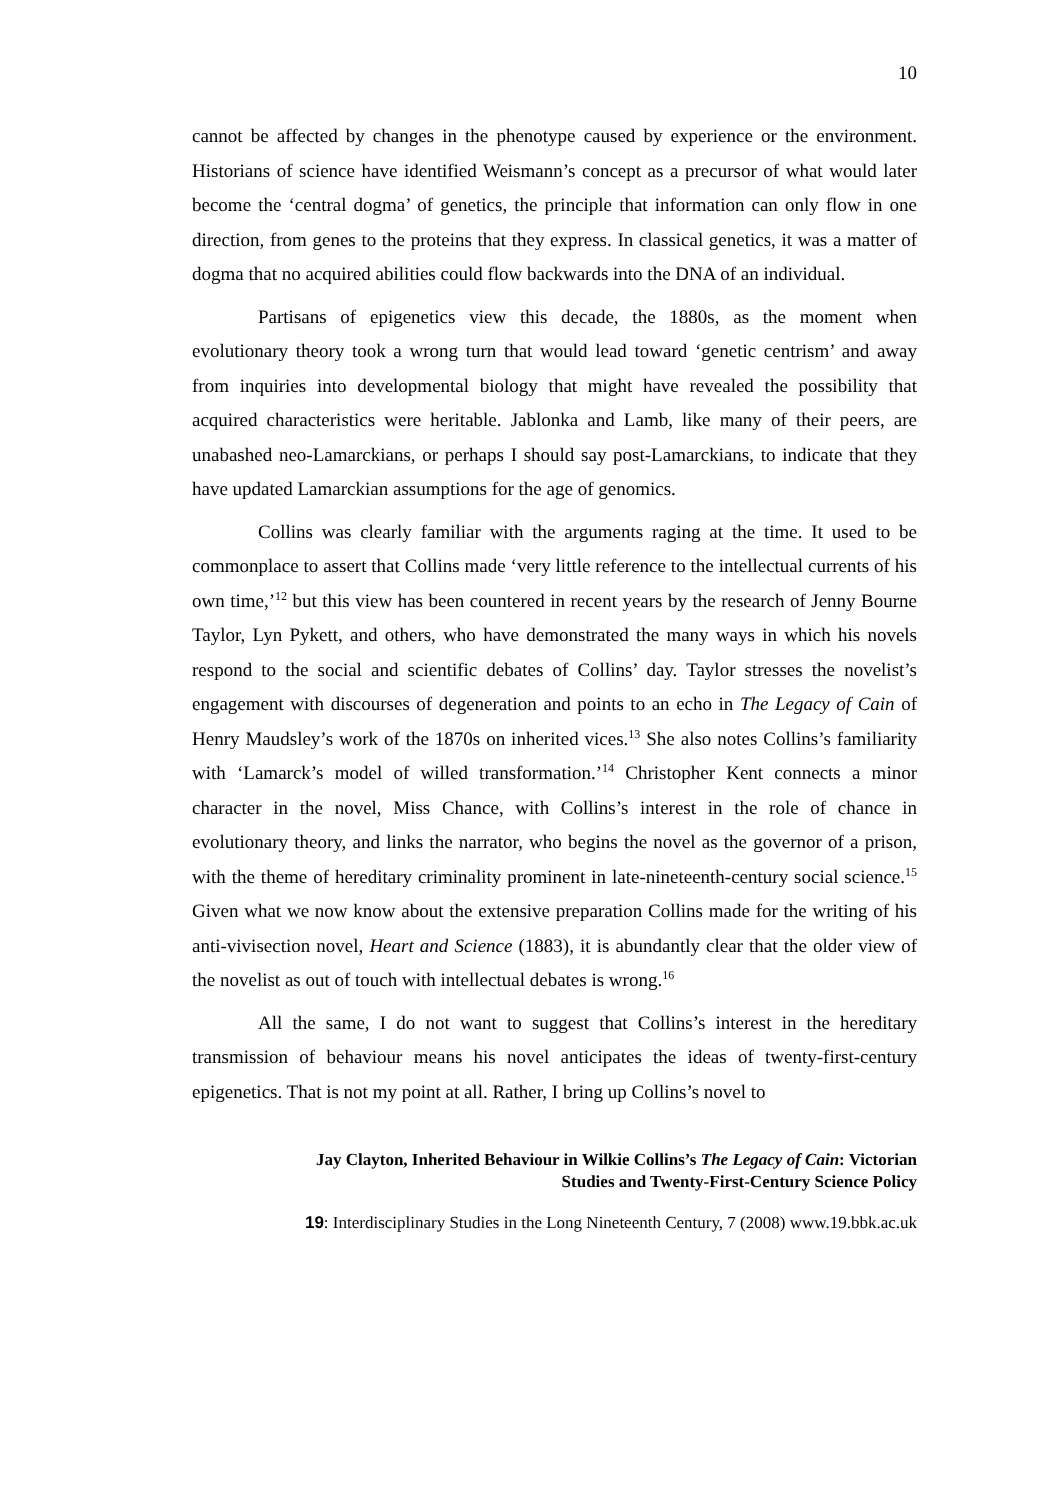10
cannot be affected by changes in the phenotype caused by experience or the environment. Historians of science have identified Weismann’s concept as a precursor of what would later become the ‘central dogma’ of genetics, the principle that information can only flow in one direction, from genes to the proteins that they express. In classical genetics, it was a matter of dogma that no acquired abilities could flow backwards into the DNA of an individual.
Partisans of epigenetics view this decade, the 1880s, as the moment when evolutionary theory took a wrong turn that would lead toward ‘genetic centrism’ and away from inquiries into developmental biology that might have revealed the possibility that acquired characteristics were heritable. Jablonka and Lamb, like many of their peers, are unabashed neo-Lamarckians, or perhaps I should say post-Lamarckians, to indicate that they have updated Lamarckian assumptions for the age of genomics.
Collins was clearly familiar with the arguments raging at the time. It used to be commonplace to assert that Collins made ‘very little reference to the intellectual currents of his own time,’<sup>12</sup> but this view has been countered in recent years by the research of Jenny Bourne Taylor, Lyn Pykett, and others, who have demonstrated the many ways in which his novels respond to the social and scientific debates of Collins’ day. Taylor stresses the novelist’s engagement with discourses of degeneration and points to an echo in The Legacy of Cain of Henry Maudsley’s work of the 1870s on inherited vices.<sup>13</sup> She also notes Collins’s familiarity with ‘Lamarck’s model of willed transformation.’<sup>14</sup> Christopher Kent connects a minor character in the novel, Miss Chance, with Collins’s interest in the role of chance in evolutionary theory, and links the narrator, who begins the novel as the governor of a prison, with the theme of hereditary criminality prominent in late-nineteenth-century social science.<sup>15</sup> Given what we now know about the extensive preparation Collins made for the writing of his anti-vivisection novel, Heart and Science (1883), it is abundantly clear that the older view of the novelist as out of touch with intellectual debates is wrong.<sup>16</sup>
All the same, I do not want to suggest that Collins’s interest in the hereditary transmission of behaviour means his novel anticipates the ideas of twenty-first-century epigenetics. That is not my point at all. Rather, I bring up Collins’s novel to
Jay Clayton, Inherited Behaviour in Wilkie Collins’s The Legacy of Cain: Victorian
Studies and Twenty-First-Century Science Policy
19: Interdisciplinary Studies in the Long Nineteenth Century, 7 (2008) www.19.bbk.ac.uk